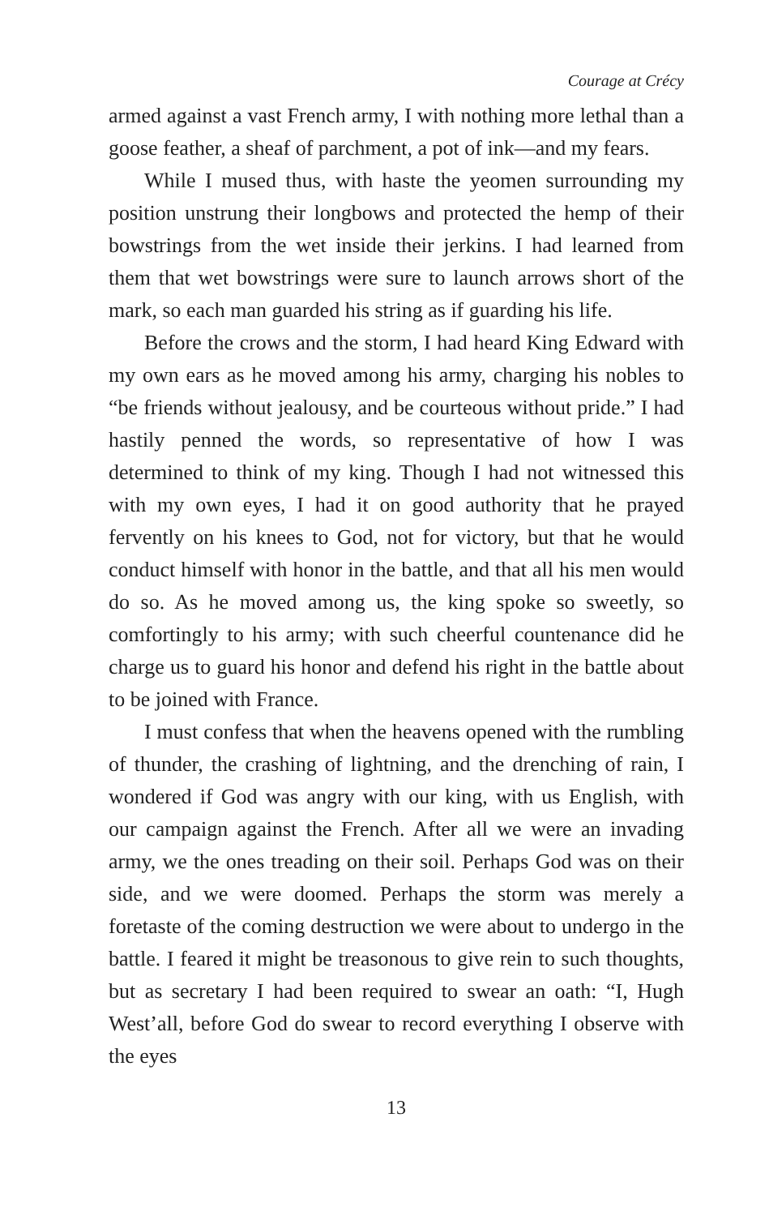Courage at Crécy
armed against a vast French army, I with nothing more lethal than a goose feather, a sheaf of parchment, a pot of ink—and my fears.
While I mused thus, with haste the yeomen surrounding my position unstrung their longbows and protected the hemp of their bowstrings from the wet inside their jerkins. I had learned from them that wet bowstrings were sure to launch arrows short of the mark, so each man guarded his string as if guarding his life.
Before the crows and the storm, I had heard King Edward with my own ears as he moved among his army, charging his nobles to “be friends without jealousy, and be courteous without pride.” I had hastily penned the words, so representative of how I was determined to think of my king. Though I had not witnessed this with my own eyes, I had it on good authority that he prayed fervently on his knees to God, not for victory, but that he would conduct himself with honor in the battle, and that all his men would do so. As he moved among us, the king spoke so sweetly, so comfortingly to his army; with such cheerful countenance did he charge us to guard his honor and defend his right in the battle about to be joined with France.
I must confess that when the heavens opened with the rumbling of thunder, the crashing of lightning, and the drenching of rain, I wondered if God was angry with our king, with us English, with our campaign against the French. After all we were an invading army, we the ones treading on their soil. Perhaps God was on their side, and we were doomed. Perhaps the storm was merely a foretaste of the coming destruction we were about to undergo in the battle. I feared it might be treasonous to give rein to such thoughts, but as secretary I had been required to swear an oath: “I, Hugh West’all, before God do swear to record everything I observe with the eyes
13